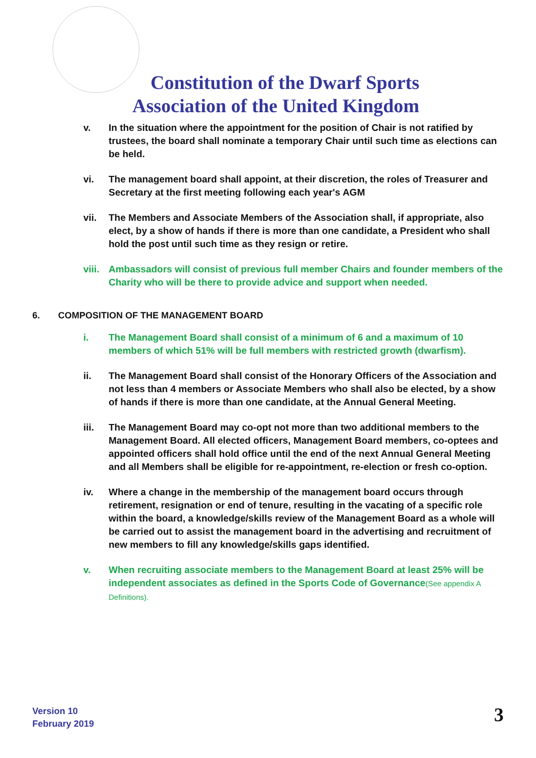Constitution of the Dwarf Sports Association of the United Kingdom
v. In the situation where the appointment for the position of Chair is not ratified by trustees, the board shall nominate a temporary Chair until such time as elections can be held.
vi. The management board shall appoint, at their discretion, the roles of Treasurer and Secretary at the first meeting following each year's AGM
vii. The Members and Associate Members of the Association shall, if appropriate, also elect, by a show of hands if there is more than one candidate, a President who shall hold the post until such time as they resign or retire.
viii. Ambassadors will consist of previous full member Chairs and founder members of the Charity who will be there to provide advice and support when needed.
6. COMPOSITION OF THE MANAGEMENT BOARD
i. The Management Board shall consist of a minimum of 6 and a maximum of 10 members of which 51% will be full members with restricted growth (dwarfism).
ii. The Management Board shall consist of the Honorary Officers of the Association and not less than 4 members or Associate Members who shall also be elected, by a show of hands if there is more than one candidate, at the Annual General Meeting.
iii. The Management Board may co-opt not more than two additional members to the Management Board. All elected officers, Management Board members, co-optees and appointed officers shall hold office until the end of the next Annual General Meeting and all Members shall be eligible for re-appointment, re-election or fresh co-option.
iv. Where a change in the membership of the management board occurs through retirement, resignation or end of tenure, resulting in the vacating of a specific role within the board, a knowledge/skills review of the Management Board as a whole will be carried out to assist the management board in the advertising and recruitment of new members to fill any knowledge/skills gaps identified.
v. When recruiting associate members to the Management Board at least 25% will be independent associates as defined in the Sports Code of Governance(See appendix A Definitions).
Version 10
February 2019
3